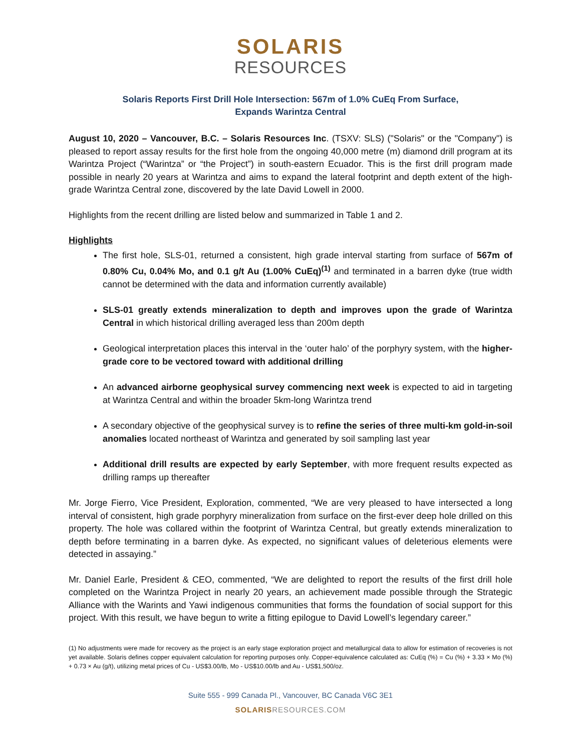SOLARIS
RESOURCES
Solaris Reports First Drill Hole Intersection: 567m of 1.0% CuEq From Surface,
Expands Warintza Central
August 10, 2020 – Vancouver, B.C. – Solaris Resources Inc. (TSXV: SLS) ("Solaris" or the "Company") is pleased to report assay results for the first hole from the ongoing 40,000 metre (m) diamond drill program at its Warintza Project (“Warintza” or “the Project”) in south-eastern Ecuador. This is the first drill program made possible in nearly 20 years at Warintza and aims to expand the lateral footprint and depth extent of the high-grade Warintza Central zone, discovered by the late David Lowell in 2000.
Highlights from the recent drilling are listed below and summarized in Table 1 and 2.
Highlights
The first hole, SLS-01, returned a consistent, high grade interval starting from surface of 567m of 0.80% Cu, 0.04% Mo, and 0.1 g/t Au (1.00% CuEq)<sup>(1)</sup> and terminated in a barren dyke (true width cannot be determined with the data and information currently available)
SLS-01 greatly extends mineralization to depth and improves upon the grade of Warintza Central in which historical drilling averaged less than 200m depth
Geological interpretation places this interval in the ‘outer halo’ of the porphyry system, with the higher-grade core to be vectored toward with additional drilling
An advanced airborne geophysical survey commencing next week is expected to aid in targeting at Warintza Central and within the broader 5km-long Warintza trend
A secondary objective of the geophysical survey is to refine the series of three multi-km gold-in-soil anomalies located northeast of Warintza and generated by soil sampling last year
Additional drill results are expected by early September, with more frequent results expected as drilling ramps up thereafter
Mr. Jorge Fierro, Vice President, Exploration, commented, “We are very pleased to have intersected a long interval of consistent, high grade porphyry mineralization from surface on the first-ever deep hole drilled on this property. The hole was collared within the footprint of Warintza Central, but greatly extends mineralization to depth before terminating in a barren dyke. As expected, no significant values of deleterious elements were detected in assaying.”
Mr. Daniel Earle, President & CEO, commented, “We are delighted to report the results of the first drill hole completed on the Warintza Project in nearly 20 years, an achievement made possible through the Strategic Alliance with the Warints and Yawi indigenous communities that forms the foundation of social support for this project. With this result, we have begun to write a fitting epilogue to David Lowell’s legendary career.”
(1) No adjustments were made for recovery as the project is an early stage exploration project and metallurgical data to allow for estimation of recoveries is not yet available. Solaris defines copper equivalent calculation for reporting purposes only. Copper-equivalence calculated as: CuEq (%) = Cu (%) + 3.33 × Mo (%) + 0.73 × Au (g/t), utilizing metal prices of Cu - US$3.00/lb, Mo - US$10.00/lb and Au - US$1,500/oz.
Suite 555 - 999 Canada Pl., Vancouver, BC Canada V6C 3E1
SOLARISRESOURCES.COM